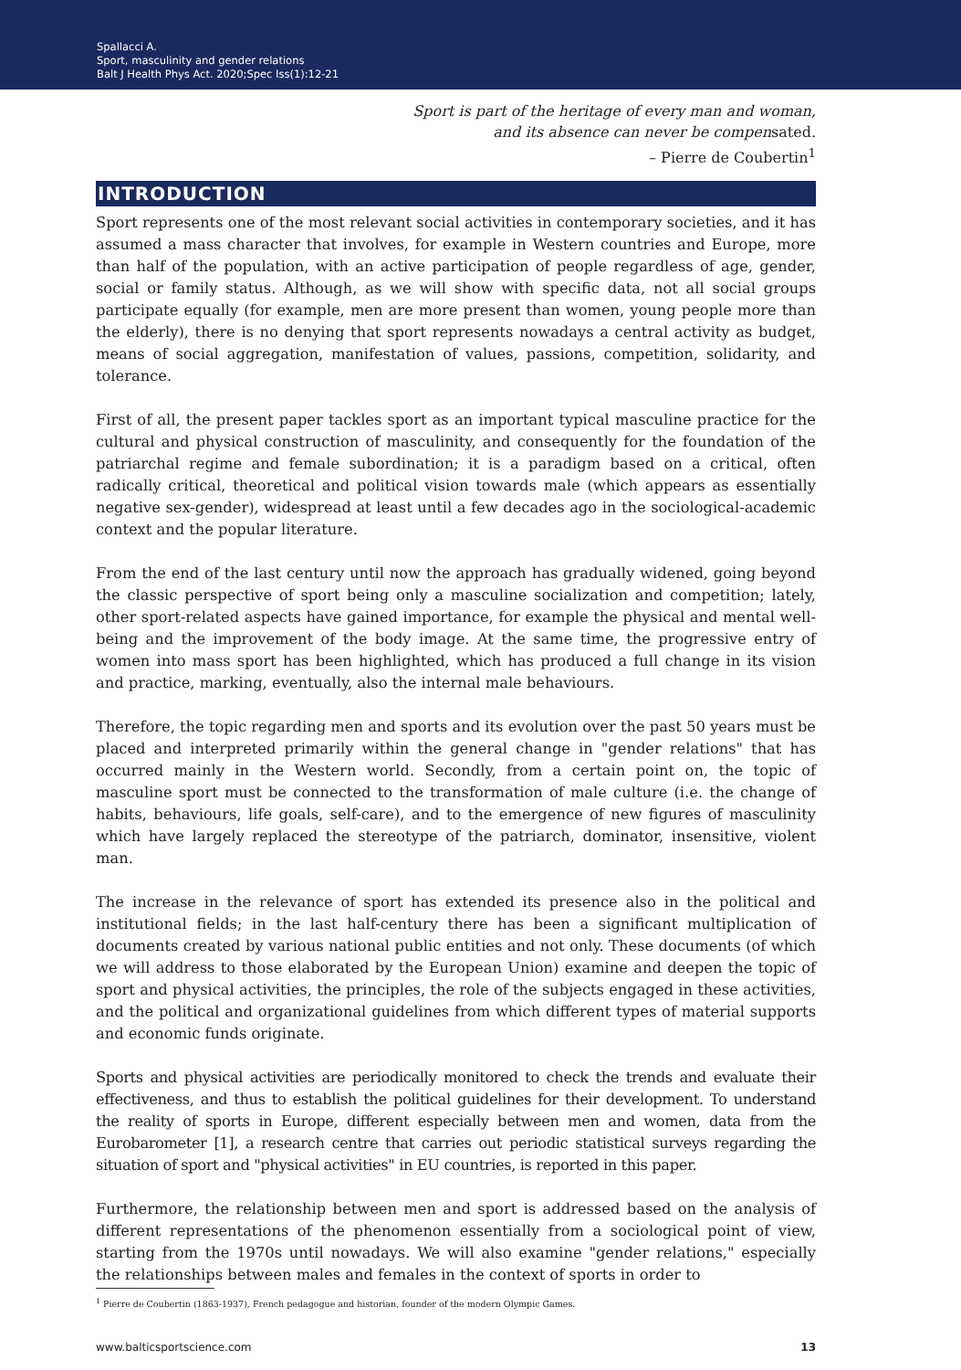Spallacci A.
Sport, masculinity and gender relations
Balt J Health Phys Act. 2020;Spec Iss(1):12-21
Sport is part of the heritage of every man and woman,
and its absence can never be compensated.
– Pierre de Coubertin<sup>1</sup>
INTRODUCTION
Sport represents one of the most relevant social activities in contemporary societies, and it has assumed a mass character that involves, for example in Western countries and Europe, more than half of the population, with an active participation of people regardless of age, gender, social or family status. Although, as we will show with specific data, not all social groups participate equally (for example, men are more present than women, young people more than the elderly), there is no denying that sport represents nowadays a central activity as budget, means of social aggregation, manifestation of values, passions, competition, solidarity, and tolerance.
First of all, the present paper tackles sport as an important typical masculine practice for the cultural and physical construction of masculinity, and consequently for the foundation of the patriarchal regime and female subordination; it is a paradigm based on a critical, often radically critical, theoretical and political vision towards male (which appears as essentially negative sex-gender), widespread at least until a few decades ago in the sociological-academic context and the popular literature.
From the end of the last century until now the approach has gradually widened, going beyond the classic perspective of sport being only a masculine socialization and competition; lately, other sport-related aspects have gained importance, for example the physical and mental well-being and the improvement of the body image. At the same time, the progressive entry of women into mass sport has been highlighted, which has produced a full change in its vision and practice, marking, eventually, also the internal male behaviours.
Therefore, the topic regarding men and sports and its evolution over the past 50 years must be placed and interpreted primarily within the general change in "gender relations" that has occurred mainly in the Western world. Secondly, from a certain point on, the topic of masculine sport must be connected to the transformation of male culture (i.e. the change of habits, behaviours, life goals, self-care), and to the emergence of new figures of masculinity which have largely replaced the stereotype of the patriarch, dominator, insensitive, violent man.
The increase in the relevance of sport has extended its presence also in the political and institutional fields; in the last half-century there has been a significant multiplication of documents created by various national public entities and not only. These documents (of which we will address to those elaborated by the European Union) examine and deepen the topic of sport and physical activities, the principles, the role of the subjects engaged in these activities, and the political and organizational guidelines from which different types of material supports and economic funds originate.
Sports and physical activities are periodically monitored to check the trends and evaluate their effectiveness, and thus to establish the political guidelines for their development. To understand the reality of sports in Europe, different especially between men and women, data from the Eurobarometer [1], a research centre that carries out periodic statistical surveys regarding the situation of sport and "physical activities" in EU countries, is reported in this paper.
Furthermore, the relationship between men and sport is addressed based on the analysis of different representations of the phenomenon essentially from a sociological point of view, starting from the 1970s until nowadays. We will also examine "gender relations," especially the relationships between males and females in the context of sports in order to
<sup>1</sup> Pierre de Coubertin (1863-1937), French pedagogue and historian, founder of the modern Olympic Games.
www.balticsportscience.com 13